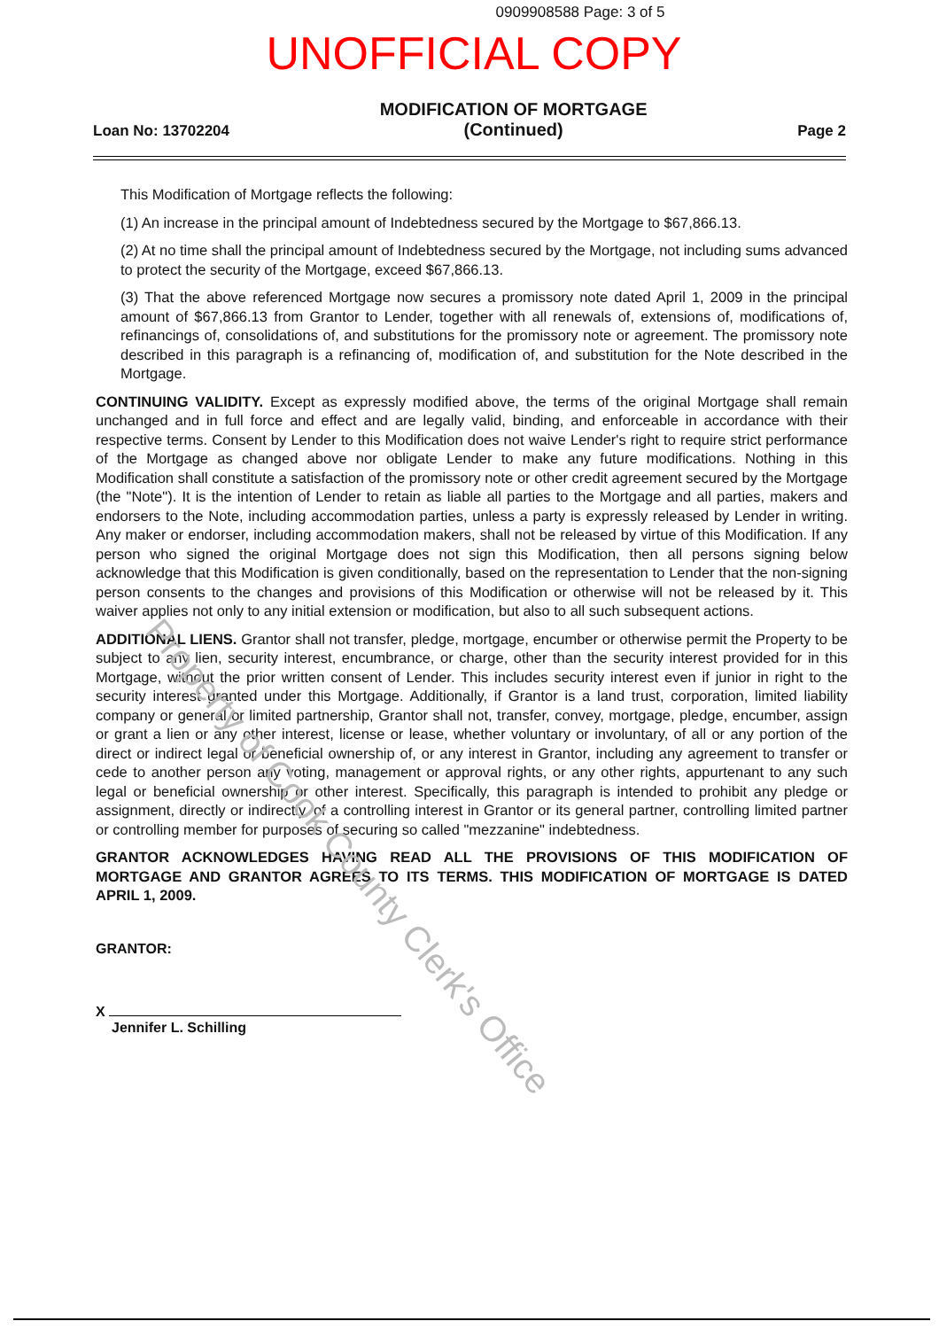0909908588 Page: 3 of 5
UNOFFICIAL COPY
Loan No: 13702204
MODIFICATION OF MORTGAGE
(Continued)
Page 2
This Modification of Mortgage reflects the following:
(1) An increase in the principal amount of Indebtedness secured by the Mortgage to $67,866.13.
(2) At no time shall the principal amount of Indebtedness secured by the Mortgage, not including sums advanced to protect the security of the Mortgage, exceed $67,866.13.
(3) That the above referenced Mortgage now secures a promissory note dated April 1, 2009 in the principal amount of $67,866.13 from Grantor to Lender, together with all renewals of, extensions of, modifications of, refinancings of, consolidations of, and substitutions for the promissory note or agreement. The promissory note described in this paragraph is a refinancing of, modification of, and substitution for the Note described in the Mortgage.
CONTINUING VALIDITY. Except as expressly modified above, the terms of the original Mortgage shall remain unchanged and in full force and effect and are legally valid, binding, and enforceable in accordance with their respective terms. Consent by Lender to this Modification does not waive Lender's right to require strict performance of the Mortgage as changed above nor obligate Lender to make any future modifications. Nothing in this Modification shall constitute a satisfaction of the promissory note or other credit agreement secured by the Mortgage (the "Note"). It is the intention of Lender to retain as liable all parties to the Mortgage and all parties, makers and endorsers to the Note, including accommodation parties, unless a party is expressly released by Lender in writing. Any maker or endorser, including accommodation makers, shall not be released by virtue of this Modification. If any person who signed the original Mortgage does not sign this Modification, then all persons signing below acknowledge that this Modification is given conditionally, based on the representation to Lender that the non-signing person consents to the changes and provisions of this Modification or otherwise will not be released by it. This waiver applies not only to any initial extension or modification, but also to all such subsequent actions.
ADDITIONAL LIENS. Grantor shall not transfer, pledge, mortgage, encumber or otherwise permit the Property to be subject to any lien, security interest, encumbrance, or charge, other than the security interest provided for in this Mortgage, without the prior written consent of Lender. This includes security interest even if junior in right to the security interest granted under this Mortgage. Additionally, if Grantor is a land trust, corporation, limited liability company or general or limited partnership, Grantor shall not, transfer, convey, mortgage, pledge, encumber, assign or grant a lien or any other interest, license or lease, whether voluntary or involuntary, of all or any portion of the direct or indirect legal or beneficial ownership of, or any interest in Grantor, including any agreement to transfer or cede to another person any voting, management or approval rights, or any other rights, appurtenant to any such legal or beneficial ownership or other interest. Specifically, this paragraph is intended to prohibit any pledge or assignment, directly or indirectly, of a controlling interest in Grantor or its general partner, controlling limited partner or controlling member for purposes of securing so called "mezzanine" indebtedness.
GRANTOR ACKNOWLEDGES HAVING READ ALL THE PROVISIONS OF THIS MODIFICATION OF MORTGAGE AND GRANTOR AGREES TO ITS TERMS. THIS MODIFICATION OF MORTGAGE IS DATED APRIL 1, 2009.
GRANTOR:
X
Jennifer L. Schilling
Property of Cook County Clerk's Office